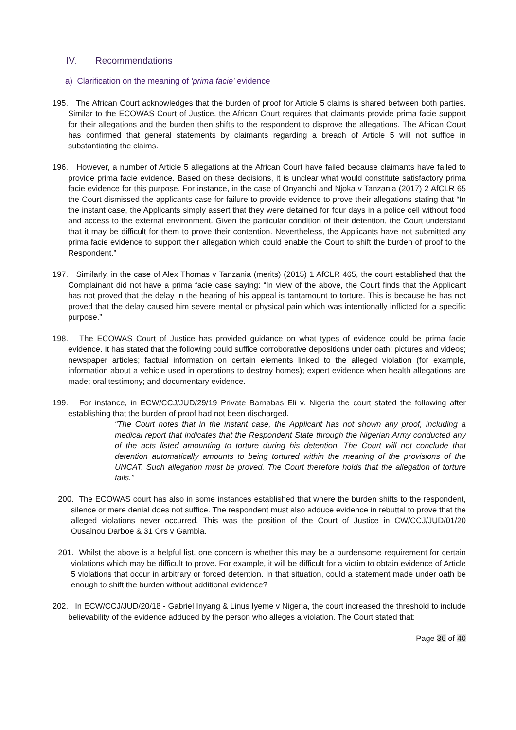IV. Recommendations
a) Clarification on the meaning of 'prima facie' evidence
195. The African Court acknowledges that the burden of proof for Article 5 claims is shared between both parties. Similar to the ECOWAS Court of Justice, the African Court requires that claimants provide prima facie support for their allegations and the burden then shifts to the respondent to disprove the allegations. The African Court has confirmed that general statements by claimants regarding a breach of Article 5 will not suffice in substantiating the claims.
196. However, a number of Article 5 allegations at the African Court have failed because claimants have failed to provide prima facie evidence. Based on these decisions, it is unclear what would constitute satisfactory prima facie evidence for this purpose. For instance, in the case of Onyanchi and Njoka v Tanzania (2017) 2 AfCLR 65 the Court dismissed the applicants case for failure to provide evidence to prove their allegations stating that “In the instant case, the Applicants simply assert that they were detained for four days in a police cell without food and access to the external environment. Given the particular condition of their detention, the Court understand that it may be difficult for them to prove their contention. Nevertheless, the Applicants have not submitted any prima facie evidence to support their allegation which could enable the Court to shift the burden of proof to the Respondent.”
197. Similarly, in the case of Alex Thomas v Tanzania (merits) (2015) 1 AfCLR 465, the court established that the Complainant did not have a prima facie case saying: “In view of the above, the Court finds that the Applicant has not proved that the delay in the hearing of his appeal is tantamount to torture. This is because he has not proved that the delay caused him severe mental or physical pain which was intentionally inflicted for a specific purpose.”
198. The ECOWAS Court of Justice has provided guidance on what types of evidence could be prima facie evidence. It has stated that the following could suffice corroborative depositions under oath; pictures and videos; newspaper articles; factual information on certain elements linked to the alleged violation (for example, information about a vehicle used in operations to destroy homes); expert evidence when health allegations are made; oral testimony; and documentary evidence.
199. For instance, in ECW/CCJ/JUD/29/19 Private Barnabas Eli v. Nigeria the court stated the following after establishing that the burden of proof had not been discharged.
“The Court notes that in the instant case, the Applicant has not shown any proof, including a medical report that indicates that the Respondent State through the Nigerian Army conducted any of the acts listed amounting to torture during his detention. The Court will not conclude that detention automatically amounts to being tortured within the meaning of the provisions of the UNCAT. Such allegation must be proved. The Court therefore holds that the allegation of torture fails.”
200. The ECOWAS court has also in some instances established that where the burden shifts to the respondent, silence or mere denial does not suffice. The respondent must also adduce evidence in rebuttal to prove that the alleged violations never occurred. This was the position of the Court of Justice in CW/CCJ/JUD/01/20 Ousainou Darboe & 31 Ors v Gambia.
201. Whilst the above is a helpful list, one concern is whether this may be a burdensome requirement for certain violations which may be difficult to prove. For example, it will be difficult for a victim to obtain evidence of Article 5 violations that occur in arbitrary or forced detention. In that situation, could a statement made under oath be enough to shift the burden without additional evidence?
202. In ECW/CCJ/JUD/20/18 - Gabriel Inyang & Linus Iyeme v Nigeria, the court increased the threshold to include believability of the evidence adduced by the person who alleges a violation. The Court stated that;
Page 36 of 40